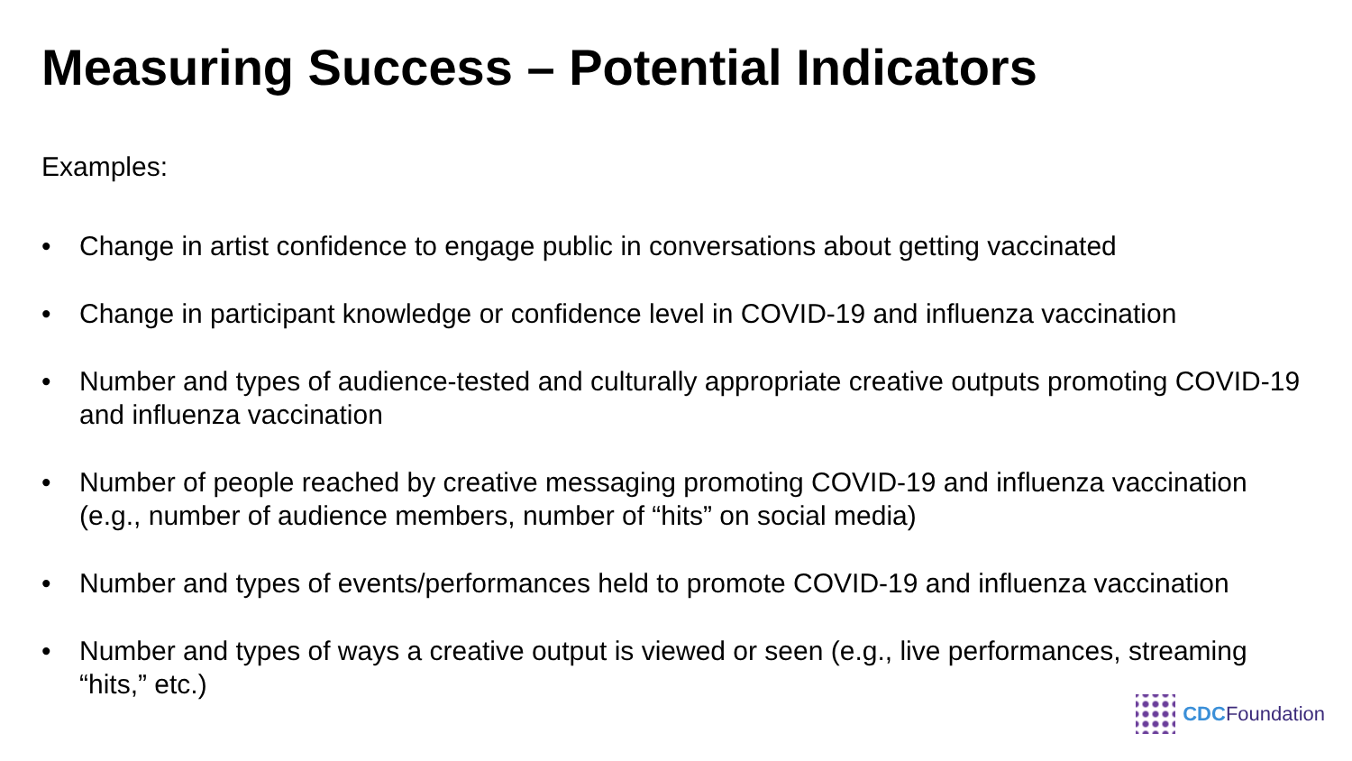Measuring Success – Potential Indicators
Examples:
• Change in artist confidence to engage public in conversations about getting vaccinated
• Change in participant knowledge or confidence level in COVID-19 and influenza vaccination
• Number and types of audience-tested and culturally appropriate creative outputs promoting COVID-19 and influenza vaccination
• Number of people reached by creative messaging promoting COVID-19 and influenza vaccination (e.g., number of audience members, number of “hits” on social media)
• Number and types of events/performances held to promote COVID-19 and influenza vaccination
• Number and types of ways a creative output is viewed or seen (e.g., live performances, streaming “hits,” etc.)
CDC Foundation